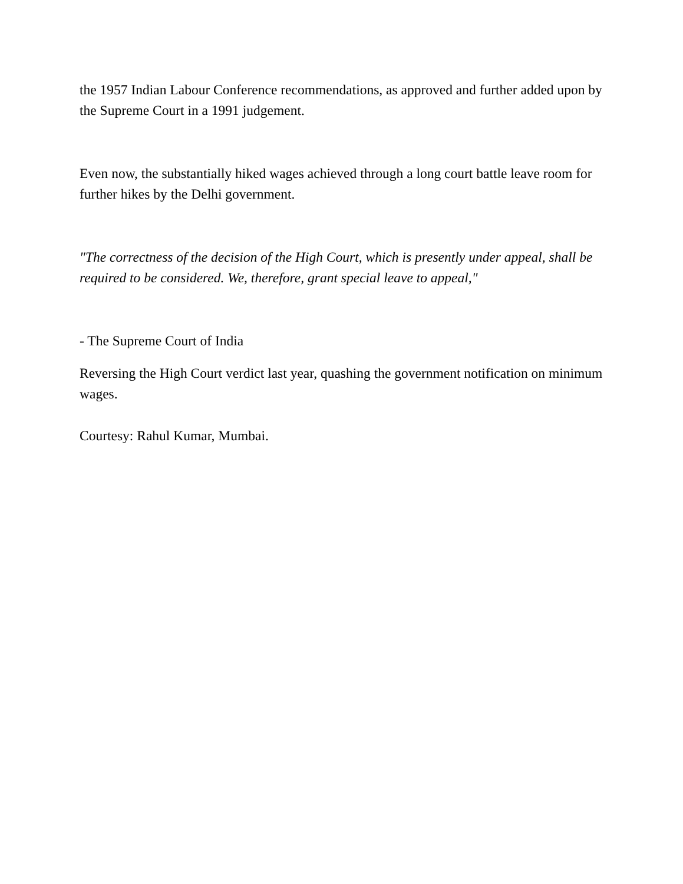the 1957 Indian Labour Conference recommendations, as approved and further added upon by the Supreme Court in a 1991 judgement.
Even now, the substantially hiked wages achieved through a long court battle leave room for further hikes by the Delhi government.
"The correctness of the decision of the High Court, which is presently under appeal, shall be required to be considered. We, therefore, grant special leave to appeal,"
- The Supreme Court of India
Reversing the High Court verdict last year, quashing the government notification on minimum wages.
Courtesy: Rahul Kumar, Mumbai.